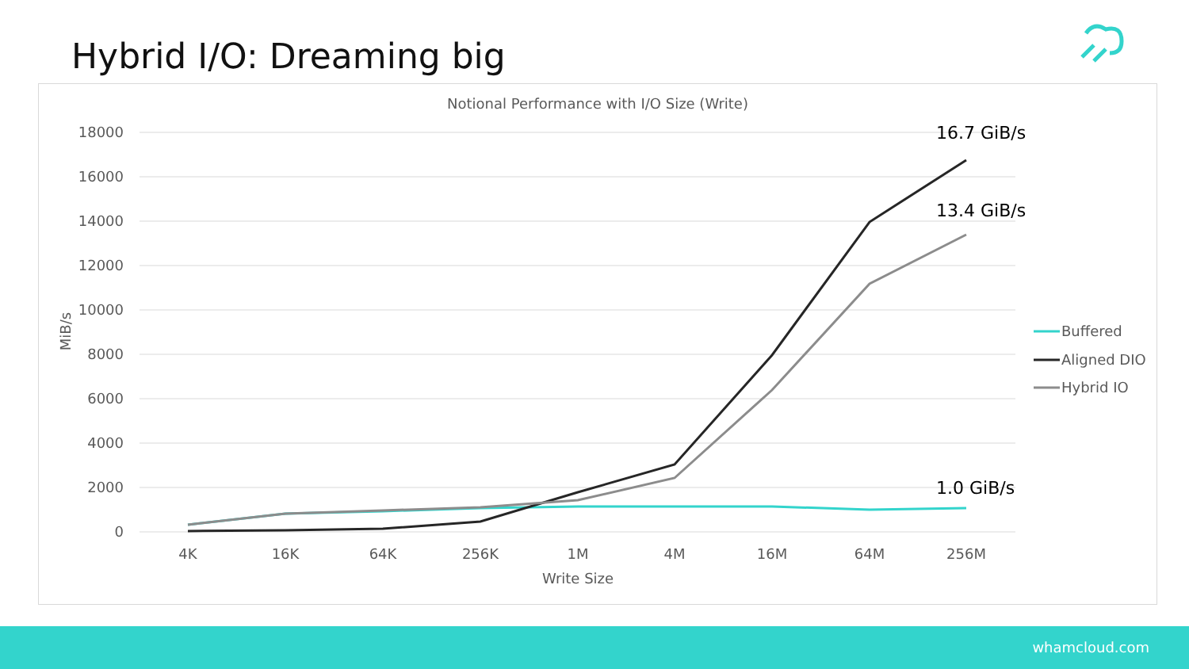Hybrid I/O: Dreaming big
Notional Performance with I/O Size (Write)
18000
16000
14000
12000
10000
8000
6000
4000
2000
0
4K
16K
64K
256K
1M
4M
16M
64M
256M
Write Size
MiB/s
16.7 GiB/s
13.4 GiB/s
1.0 GiB/s
Buffered
Aligned DIO
Hybrid IO
whamcloud.com